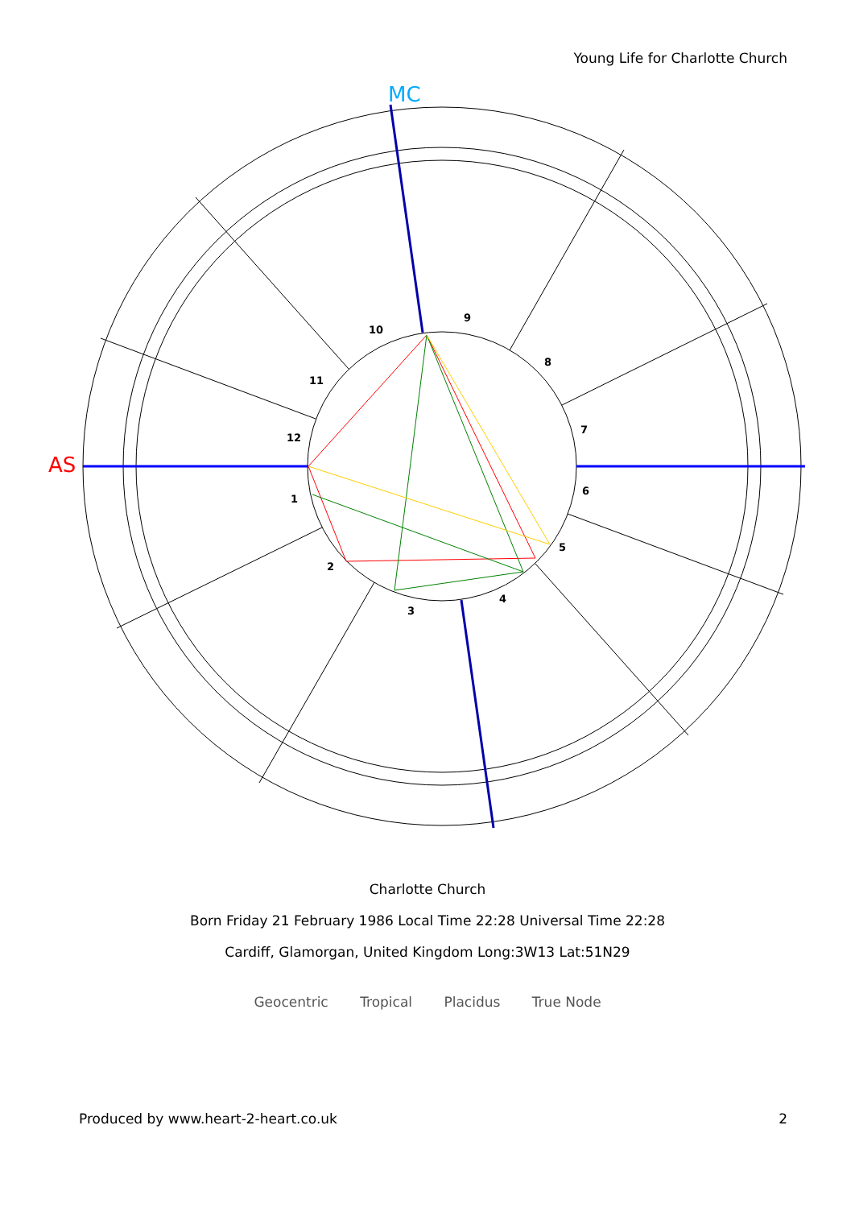Young Life for Charlotte Church
10
9
8
7
6
5
4
3
2
1
12
11
AS
MC
Charlotte Church
Born Friday 21 February 1986 Local Time 22:28 Universal Time 22:28
Cardiff, Glamorgan, United Kingdom Long:3W13 Lat:51N29
Geocentric Tropical Placidus True Node
Produced by www.heart-2-heart.co.uk 2